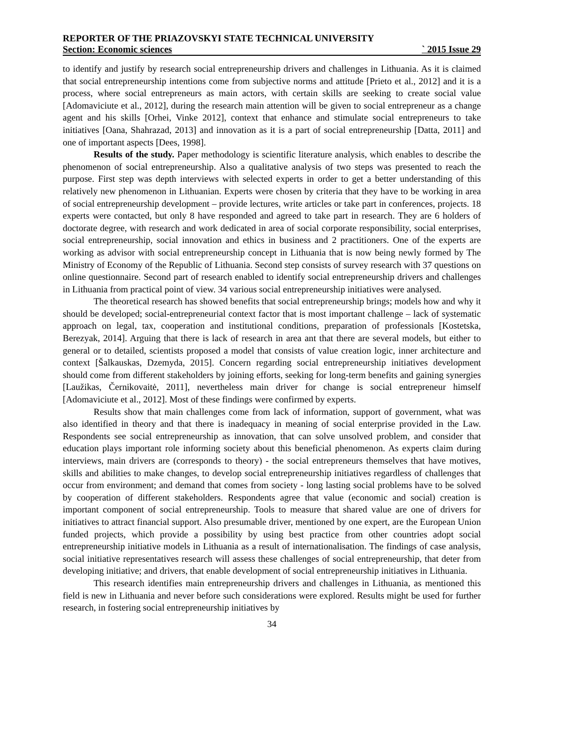REPORTER OF THE PRIAZOVSKYI STATE TECHNICAL UNIVERSITY
Section: Economic sciences ` 2015 Issue 29
to identify and justify by research social entrepreneurship drivers and challenges in Lithuania. As it is claimed that social entrepreneurship intentions come from subjective norms and attitude [Prieto et al., 2012] and it is a process, where social entrepreneurs as main actors, with certain skills are seeking to create social value [Adomaviciute et al., 2012], during the research main attention will be given to social entrepreneur as a change agent and his skills [Orhei, Vinke 2012], context that enhance and stimulate social entrepreneurs to take initiatives [Oana, Shahrazad, 2013] and innovation as it is a part of social entrepreneurship [Datta, 2011] and one of important aspects [Dees, 1998].
Results of the study. Paper methodology is scientific literature analysis, which enables to describe the phenomenon of social entrepreneurship. Also a qualitative analysis of two steps was presented to reach the purpose. First step was depth interviews with selected experts in order to get a better understanding of this relatively new phenomenon in Lithuanian. Experts were chosen by criteria that they have to be working in area of social entrepreneurship development – provide lectures, write articles or take part in conferences, projects. 18 experts were contacted, but only 8 have responded and agreed to take part in research. They are 6 holders of doctorate degree, with research and work dedicated in area of social corporate responsibility, social enterprises, social entrepreneurship, social innovation and ethics in business and 2 practitioners. One of the experts are working as advisor with social entrepreneurship concept in Lithuania that is now being newly formed by The Ministry of Economy of the Republic of Lithuania. Second step consists of survey research with 37 questions on online questionnaire. Second part of research enabled to identify social entrepreneurship drivers and challenges in Lithuania from practical point of view. 34 various social entrepreneurship initiatives were analysed.
The theoretical research has showed benefits that social entrepreneurship brings; models how and why it should be developed; social-entrepreneurial context factor that is most important challenge – lack of systematic approach on legal, tax, cooperation and institutional conditions, preparation of professionals [Kostetska, Berezyak, 2014]. Arguing that there is lack of research in area ant that there are several models, but either to general or to detailed, scientists proposed a model that consists of value creation logic, inner architecture and context [Šalkauskas, Dzemyda, 2015]. Concern regarding social entrepreneurship initiatives development should come from different stakeholders by joining efforts, seeking for long-term benefits and gaining synergies [Laužikas, Černikovaitė, 2011], nevertheless main driver for change is social entrepreneur himself [Adomaviciute et al., 2012]. Most of these findings were confirmed by experts.
Results show that main challenges come from lack of information, support of government, what was also identified in theory and that there is inadequacy in meaning of social enterprise provided in the Law. Respondents see social entrepreneurship as innovation, that can solve unsolved problem, and consider that education plays important role informing society about this beneficial phenomenon. As experts claim during interviews, main drivers are (corresponds to theory) - the social entrepreneurs themselves that have motives, skills and abilities to make changes, to develop social entrepreneurship initiatives regardless of challenges that occur from environment; and demand that comes from society - long lasting social problems have to be solved by cooperation of different stakeholders. Respondents agree that value (economic and social) creation is important component of social entrepreneurship. Tools to measure that shared value are one of drivers for initiatives to attract financial support. Also presumable driver, mentioned by one expert, are the European Union funded projects, which provide a possibility by using best practice from other countries adopt social entrepreneurship initiative models in Lithuania as a result of internationalisation. The findings of case analysis, social initiative representatives research will assess these challenges of social entrepreneurship, that deter from developing initiative; and drivers, that enable development of social entrepreneurship initiatives in Lithuania.
This research identifies main entrepreneurship drivers and challenges in Lithuania, as mentioned this field is new in Lithuania and never before such considerations were explored. Results might be used for further research, in fostering social entrepreneurship initiatives by
34